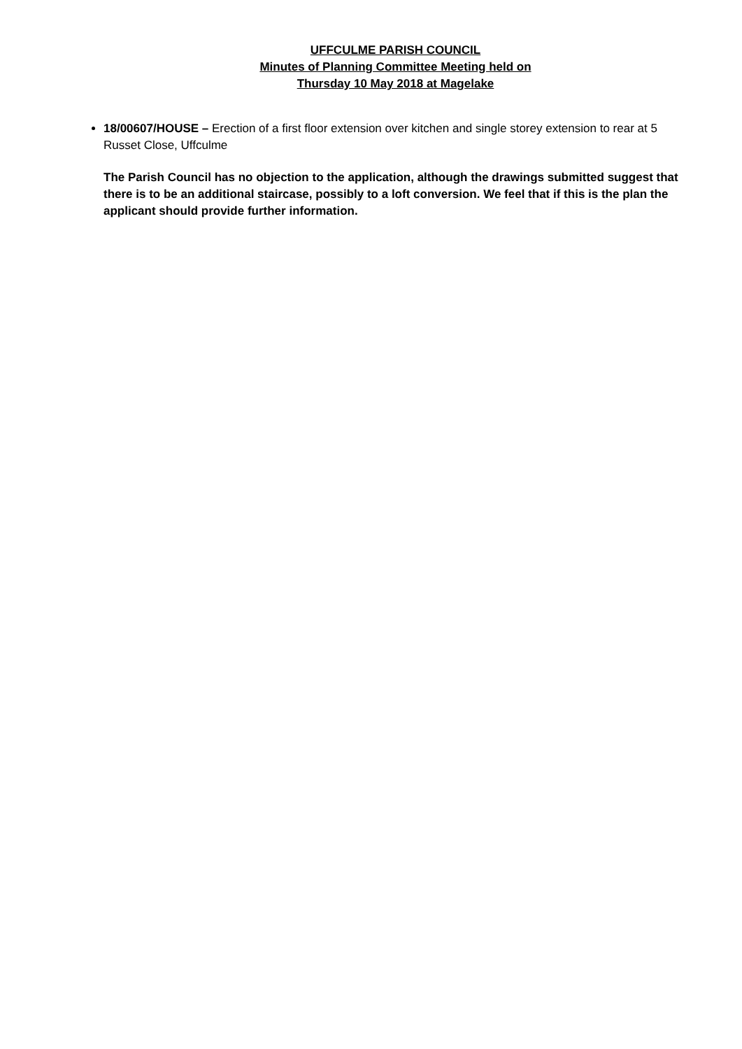UFFCULME PARISH COUNCIL
Minutes of Planning Committee Meeting held on
Thursday 10 May 2018 at Magelake
18/00607/HOUSE – Erection of a first floor extension over kitchen and single storey extension to rear at 5 Russet Close, Uffculme
The Parish Council has no objection to the application, although the drawings submitted suggest that there is to be an additional staircase, possibly to a loft conversion. We feel that if this is the plan the applicant should provide further information.